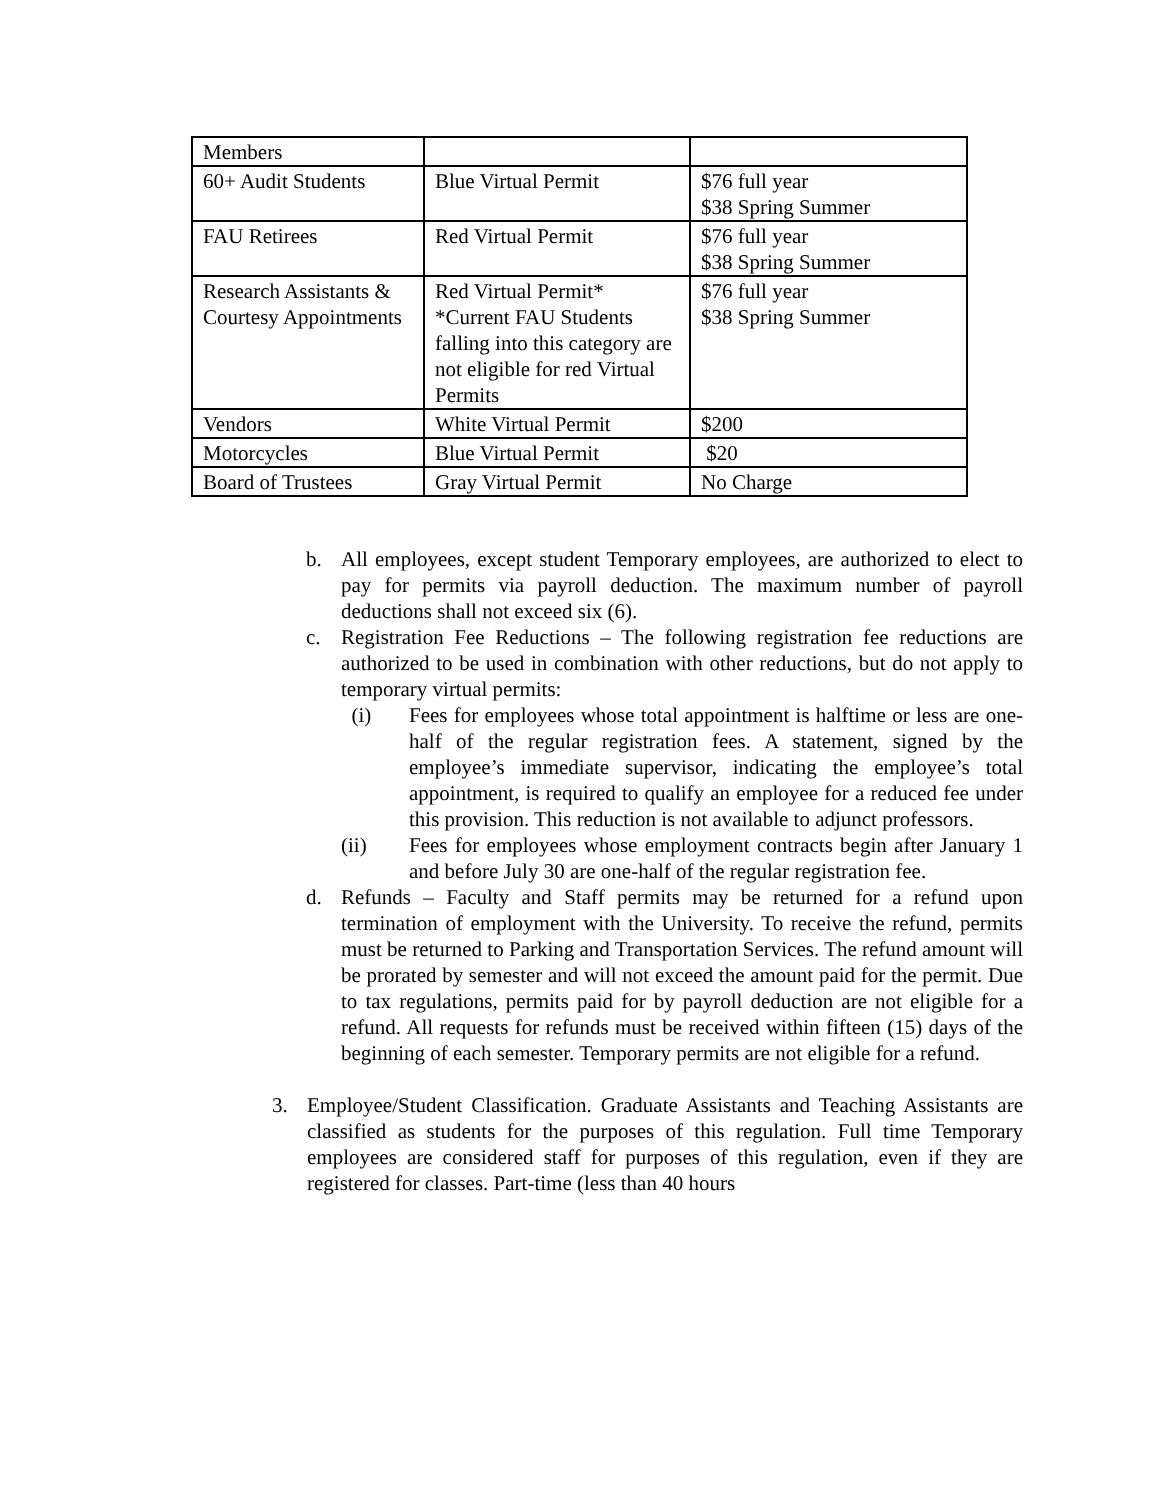| Members | | |
| 60+ Audit Students | Blue Virtual Permit | $76 full year $38 Spring Summer |
| FAU Retirees | Red Virtual Permit | $76 full year $38 Spring Summer |
| Research Assistants & Courtesy Appointments | Red Virtual Permit* *Current FAU Students falling into this category are not eligible for red Virtual Permits | $76 full year $38 Spring Summer |
| Vendors | White Virtual Permit | $200 |
| Motorcycles | Blue Virtual Permit | $20 |
| Board of Trustees | Gray Virtual Permit | No Charge |
b. All employees, except student Temporary employees, are authorized to elect to pay for permits via payroll deduction. The maximum number of payroll deductions shall not exceed six (6).
c. Registration Fee Reductions – The following registration fee reductions are authorized to be used in combination with other reductions, but do not apply to temporary virtual permits:
(i) Fees for employees whose total appointment is halftime or less are one-half of the regular registration fees. A statement, signed by the employee’s immediate supervisor, indicating the employee’s total appointment, is required to qualify an employee for a reduced fee under this provision. This reduction is not available to adjunct professors.
(ii) Fees for employees whose employment contracts begin after January 1 and before July 30 are one-half of the regular registration fee.
d. Refunds – Faculty and Staff permits may be returned for a refund upon termination of employment with the University. To receive the refund, permits must be returned to Parking and Transportation Services. The refund amount will be prorated by semester and will not exceed the amount paid for the permit. Due to tax regulations, permits paid for by payroll deduction are not eligible for a refund. All requests for refunds must be received within fifteen (15) days of the beginning of each semester. Temporary permits are not eligible for a refund.
3. Employee/Student Classification. Graduate Assistants and Teaching Assistants are classified as students for the purposes of this regulation. Full time Temporary employees are considered staff for purposes of this regulation, even if they are registered for classes. Part-time (less than 40 hours